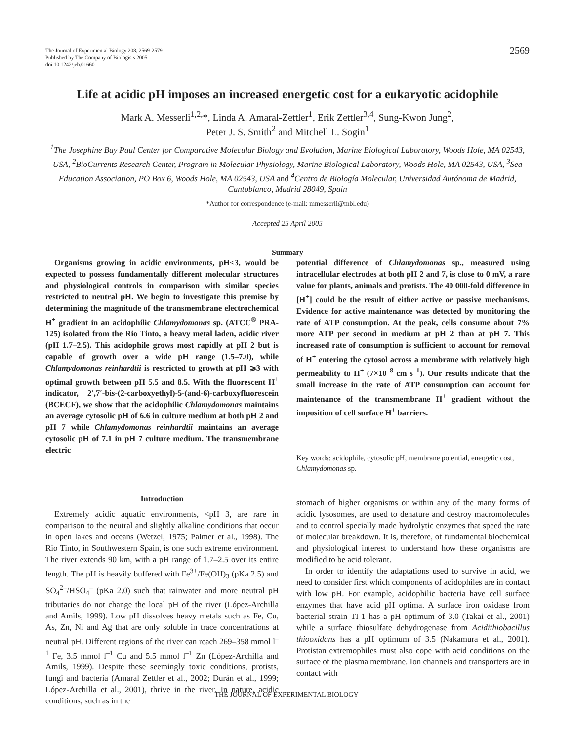The Journal of Experimental Biology 208, 2569-2579
Published by The Company of Biologists 2005
doi:10.1242/jeb.01660
2569
Life at acidic pH imposes an increased energetic cost for a eukaryotic acidophile
Mark A. Messerli<sup>1,2,</sup>*, Linda A. Amaral-Zettler<sup>1</sup>, Erik Zettler<sup>3,4</sup>, Sung-Kwon Jung<sup>2</sup>,
Peter J. S. Smith<sup>2</sup> and Mitchell L. Sogin<sup>1</sup>
<sup>1</sup> The Josephine Bay Paul Center for Comparative Molecular Biology and Evolution, Marine Biological Laboratory, Woods Hole, MA 02543, USA, <sup>2</sup>BioCurrents Research Center, Program in Molecular Physiology, Marine Biological Laboratory, Woods Hole, MA 02543, USA, <sup>3</sup>Sea Education Association, PO Box 6, Woods Hole, MA 02543, USA and <sup>4</sup>Centro de Biología Molecular, Universidad Autónoma de Madrid, Cantoblanco, Madrid 28049, Spain
*Author for correspondence (e-mail: mmesserli@mbl.edu)
Accepted 25 April 2005
Summary
Organisms growing in acidic environments, pH<3, would be expected to possess fundamentally different molecular structures and physiological controls in comparison with similar species restricted to neutral pH. We begin to investigate this premise by determining the magnitude of the transmembrane electrochemical H<sup>+</sup> gradient in an acidophilic Chlamydomonas sp. (ATCC<sup>®</sup> PRA-125) isolated from the Rio Tinto, a heavy metal laden, acidic river (pH 1.7–2.5). This acidophile grows most rapidly at pH 2 but is capable of growth over a wide pH range (1.5–7.0), while Chlamydomonas reinhardtii is restricted to growth at pH ⩾3 with optimal growth between pH 5.5 and 8.5. With the fluorescent H<sup>+</sup> indicator, 2′,7′-bis-(2-carboxyethyl)-5-(and-6)-carboxyfluorescein (BCECF), we show that the acidophilic Chlamydomonas maintains an average cytosolic pH of 6.6 in culture medium at both pH 2 and pH 7 while Chlamydomonas reinhardtii maintains an average cytosolic pH of 7.1 in pH 7 culture medium. The transmembrane electric
potential difference of Chlamydomonas sp., measured using intracellular electrodes at both pH 2 and 7, is close to 0 mV, a rare value for plants, animals and protists. The 40 000-fold difference in [H<sup>+</sup>] could be the result of either active or passive mechanisms. Evidence for active maintenance was detected by monitoring the rate of ATP consumption. At the peak, cells consume about 7% more ATP per second in medium at pH 2 than at pH 7. This increased rate of consumption is sufficient to account for removal of H<sup>+</sup> entering the cytosol across a membrane with relatively high permeability to H<sup>+</sup> (7×10<sup>–8</sup> cm s<sup>–1</sup>). Our results indicate that the small increase in the rate of ATP consumption can account for maintenance of the transmembrane H<sup>+</sup> gradient without the imposition of cell surface H<sup>+</sup> barriers.
Key words: acidophile, cytosolic pH, membrane potential, energetic cost, Chlamydomonas sp.
Introduction
Extremely acidic aquatic environments, <pH 3, are rare in comparison to the neutral and slightly alkaline conditions that occur in open lakes and oceans (Wetzel, 1975; Palmer et al., 1998). The Rio Tinto, in Southwestern Spain, is one such extreme environment. The river extends 90 km, with a pH range of 1.7–2.5 over its entire length. The pH is heavily buffered with Fe<sup>3+</sup>/Fe(OH)<sub>3</sub> (pKa 2.5) and SO<sub>4</sub><sup>2–</sup>/HSO<sub>4</sub><sup>–</sup> (pKa 2.0) such that rainwater and more neutral pH tributaries do not change the local pH of the river (López-Archilla and Amils, 1999). Low pH dissolves heavy metals such as Fe, Cu, As, Zn, Ni and Ag that are only soluble in trace concentrations at neutral pH. Different regions of the river can reach 269–358 mmol l<sup>–1</sup> Fe, 3.5 mmol l<sup>–1</sup> Cu and 5.5 mmol l<sup>–1</sup> Zn (López-Archilla and Amils, 1999). Despite these seemingly toxic conditions, protists, fungi and bacteria (Amaral Zettler et al., 2002; Durán et al., 1999; López-Archilla et al., 2001), thrive in the river. In nature, acidic conditions, such as in the
stomach of higher organisms or within any of the many forms of acidic lysosomes, are used to denature and destroy macromolecules and to control specially made hydrolytic enzymes that speed the rate of molecular breakdown. It is, therefore, of fundamental biochemical and physiological interest to understand how these organisms are modified to be acid tolerant.
In order to identify the adaptations used to survive in acid, we need to consider first which components of acidophiles are in contact with low pH. For example, acidophilic bacteria have cell surface enzymes that have acid pH optima. A surface iron oxidase from bacterial strain TI-1 has a pH optimum of 3.0 (Takai et al., 2001) while a surface thiosulfate dehydrogenase from Acidithiobacillus thiooxidans has a pH optimum of 3.5 (Nakamura et al., 2001). Protistan extremophiles must also cope with acid conditions on the surface of the plasma membrane. Ion channels and transporters are in contact with
THE JOURNAL OF EXPERIMENTAL BIOLOGY